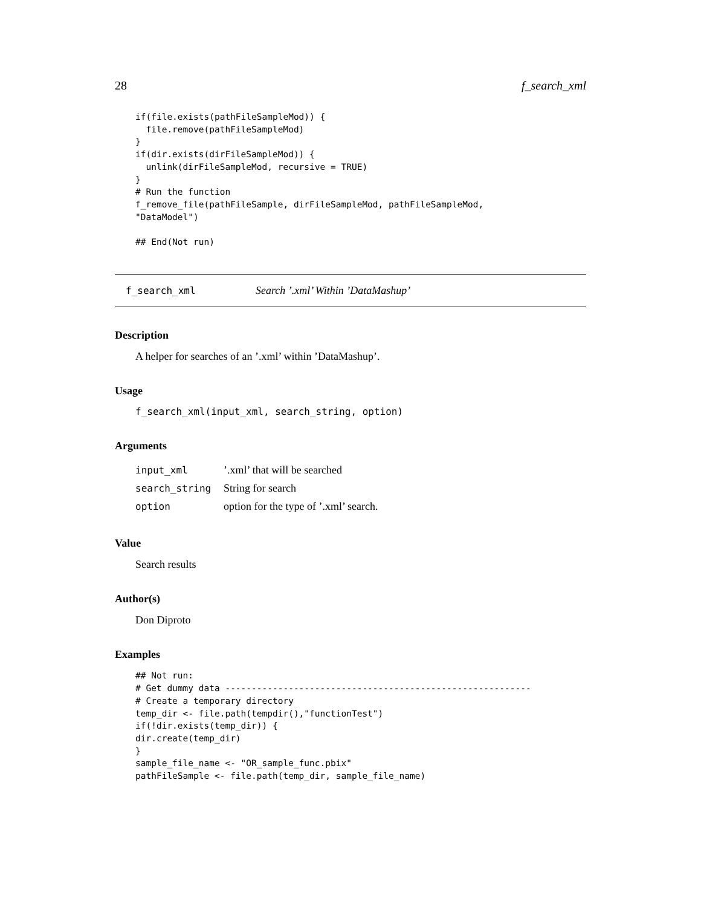28 f_search_xml
if(file.exists(pathFileSampleMod)) {
  file.remove(pathFileSampleMod)
}
if(dir.exists(dirFileSampleMod)) {
  unlink(dirFileSampleMod, recursive = TRUE)
}
# Run the function
f_remove_file(pathFileSample, dirFileSampleMod, pathFileSampleMod,
"DataModel")

## End(Not run)
f_search_xml Search ’.xml’ Within ’DataMashup’
Description
A helper for searches of an ’.xml’ within ’DataMashup’.
Usage
f_search_xml(input_xml, search_string, option)
Arguments
| input_xml | ’.xml’ that will be searched |
| search_string | String for search |
| option | option for the type of ’.xml’ search. |
Value
Search results
Author(s)
Don Diproto
Examples
## Not run:
# Get dummy data ----------------------------------------------------------
# Create a temporary directory
temp_dir <- file.path(tempdir(),"functionTest")
if(!dir.exists(temp_dir)) {
dir.create(temp_dir)
}
sample_file_name <- "OR_sample_func.pbix"
pathFileSample <- file.path(temp_dir, sample_file_name)